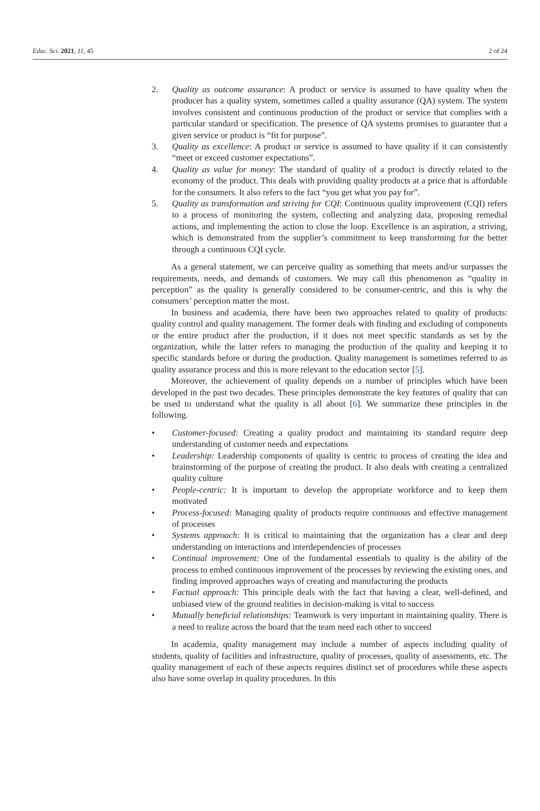Educ. Sci. 2021, 11, 45 2 of 24
2. Quality as outcome assurance: A product or service is assumed to have quality when the producer has a quality system, sometimes called a quality assurance (QA) system. The system involves consistent and continuous production of the product or service that complies with a particular standard or specification. The presence of QA systems promises to guarantee that a given service or product is “fit for purpose”.
3. Quality as excellence: A product or service is assumed to have quality if it can consistently “meet or exceed customer expectations”.
4. Quality as value for money: The standard of quality of a product is directly related to the economy of the product. This deals with providing quality products at a price that is affordable for the consumers. It also refers to the fact “you get what you pay for”.
5. Quality as transformation and striving for CQI: Continuous quality improvement (CQI) refers to a process of monitoring the system, collecting and analyzing data, proposing remedial actions, and implementing the action to close the loop. Excellence is an aspiration, a striving, which is demonstrated from the supplier’s commitment to keep transforming for the better through a continuous CQI cycle.
As a general statement, we can perceive quality as something that meets and/or surpasses the requirements, needs, and demands of customers. We may call this phenomenon as “quality in perception” as the quality is generally considered to be consumer-centric, and this is why the consumers’ perception matter the most.
In business and academia, there have been two approaches related to quality of products: quality control and quality management. The former deals with finding and excluding of components or the entire product after the production, if it does not meet specific standards as set by the organization, while the latter refers to managing the production of the quality and keeping it to specific standards before or during the production. Quality management is sometimes referred to as quality assurance process and this is more relevant to the education sector [5].
Moreover, the achievement of quality depends on a number of principles which have been developed in the past two decades. These principles demonstrate the key features of quality that can be used to understand what the quality is all about [6]. We summarize these principles in the following.
• Customer-focused: Creating a quality product and maintaining its standard require deep understanding of customer needs and expectations
• Leadership: Leadership components of quality is centric to process of creating the idea and brainstorming of the purpose of creating the product. It also deals with creating a centralized quality culture
• People-centric: It is important to develop the appropriate workforce and to keep them motivated
• Process-focused: Managing quality of products require continuous and effective management of processes
• Systems approach: It is critical to maintaining that the organization has a clear and deep understanding on interactions and interdependencies of processes
• Continual improvement: One of the fundamental essentials to quality is the ability of the process to embed continuous improvement of the processes by reviewing the existing ones, and finding improved approaches ways of creating and manufacturing the products
• Factual approach: This principle deals with the fact that having a clear, well-defined, and unbiased view of the ground realities in decision-making is vital to success
• Mutually beneficial relationships: Teamwork is very important in maintaining quality. There is a need to realize across the board that the team need each other to succeed
In academia, quality management may include a number of aspects including quality of students, quality of facilities and infrastructure, quality of processes, quality of assessments, etc. The quality management of each of these aspects requires distinct set of procedures while these aspects also have some overlap in quality procedures. In this